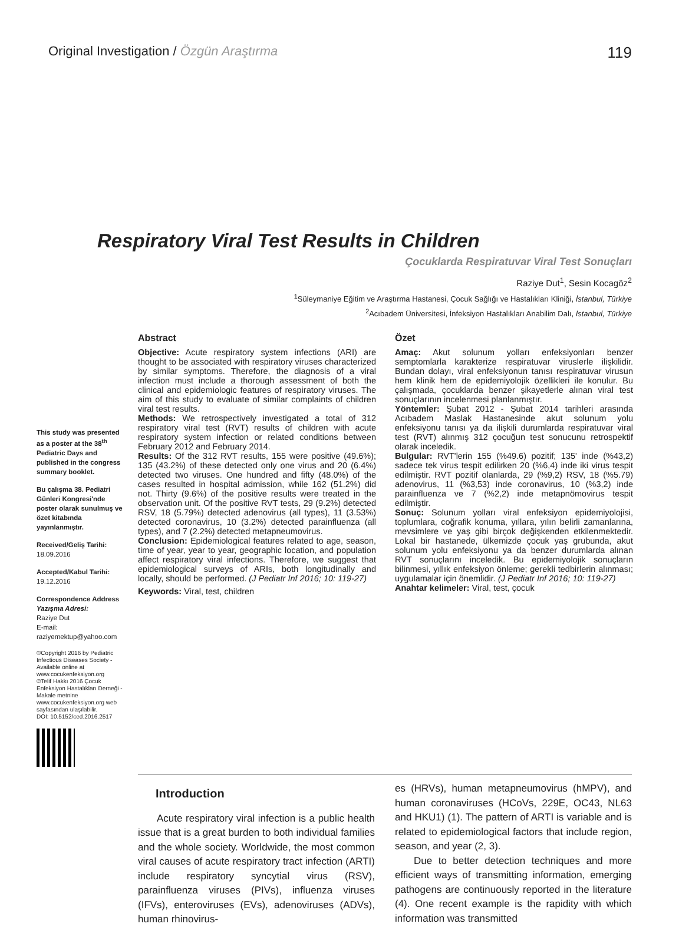Original Investigation / Özgün Araştırma 119
Respiratory Viral Test Results in Children
Çocuklarda Respiratuvar Viral Test Sonuçları
Raziye Dut<sup>1</sup>, Sesin Kocagöz<sup>2</sup>
<sup>1</sup> Süleymaniye Eğitim ve Araştırma Hastanesi, Çocuk Sağlığı ve Hastalıkları Kliniği, İstanbul, Türkiye
<sup>2</sup> Acıbadem Üniversitesi, İnfeksiyon Hastalıkları Anabilim Dalı, İstanbul, Türkiye
This study was presented as a poster at the 38<sup>th</sup> Pediatric Days and published in the congress summary booklet.
Bu çalışma 38. Pediatri Günleri Kongresi'nde poster olarak sunulmuş ve özet kitabında yayınlanmıştır.
Received/Geliş Tarihi:
18.09.2016
Accepted/Kabul Tarihi:
19.12.2016
Correspondence Address
Yazışma Adresi:
Raziye Dut
E-mail:
raziyemektup@yahoo.com
©Copyright 2016 by Pediatric Infectious Diseases Society - Available online at www.cocukenfeksiyon.org
©Telif Hakkı 2016 Çocuk Enfeksiyon Hastalıkları Derneği - Makale metnine www.cocukenfeksiyon.org web sayfasından ulaşılabilir.
DOI: 10.5152/ced.2016.2517
Abstract
Objective: Acute respiratory system infections (ARI) are thought to be associated with respiratory viruses characterized by similar symptoms. Therefore, the diagnosis of a viral infection must include a thorough assessment of both the clinical and epidemiologic features of respiratory viruses. The aim of this study to evaluate of similar complaints of children viral test results.
Methods: We retrospectively investigated a total of 312 respiratory viral test (RVT) results of children with acute respiratory system infection or related conditions between February 2012 and February 2014.
Results: Of the 312 RVT results, 155 were positive (49.6%); 135 (43.2%) of these detected only one virus and 20 (6.4%) detected two viruses. One hundred and fifty (48.0%) of the cases resulted in hospital admission, while 162 (51.2%) did not. Thirty (9.6%) of the positive results were treated in the observation unit. Of the positive RVT tests, 29 (9.2%) detected RSV, 18 (5.79%) detected adenovirus (all types), 11 (3.53%) detected coronavirus, 10 (3.2%) detected parainfluenza (all types), and 7 (2.2%) detected metapneumovirus.
Conclusion: Epidemiological features related to age, season, time of year, year to year, geographic location, and population affect respiratory viral infections. Therefore, we suggest that epidemiological surveys of ARIs, both longitudinally and locally, should be performed. (J Pediatr Inf 2016; 10: 119-27)
Keywords: Viral, test, children
Özet
Amaç: Akut solunum yolları enfeksiyonları benzer semptomlarla karakterize respiratuvar viruslerle ilişkilidir. Bundan dolayı, viral enfeksiyonun tanısı respiratuvar virusun hem klinik hem de epidemiyolojik özellikleri ile konulur. Bu çalışmada, çocuklarda benzer şikayetlerle alınan viral test sonuçlarının incelenmesi planlanmıştır.
Yöntemler: Şubat 2012 - Şubat 2014 tarihleri arasında Acıbadem Maslak Hastanesinde akut solunum yolu enfeksiyonu tanısı ya da ilişkili durumlarda respiratuvar viral test (RVT) alınmış 312 çocuğun test sonucunu retrospektif olarak inceledik.
Bulgular: RVT'lerin 155 (%49.6) pozitif; 135' inde (%43,2) sadece tek virus tespit edilirken 20 (%6,4) inde iki virus tespit edilmiştir. RVT pozitif olanlarda, 29 (%9,2) RSV, 18 (%5.79) adenovirus, 11 (%3,53) inde coronavirus, 10 (%3,2) inde parainfluenza ve 7 (%2,2) inde metapnömovirus tespit edilmiştir.
Sonuç: Solunum yolları viral enfeksiyon epidemiyolojisi, toplumlara, coğrafik konuma, yıllara, yılın belirli zamanlarına, mevsimlere ve yaş gibi birçok değişkenden etkilenmektedir. Lokal bir hastanede, ülkemizde çocuk yaş grubunda, akut solunum yolu enfeksiyonu ya da benzer durumlarda alınan RVT sonuçlarını inceledik. Bu epidemiyolojik sonuçların bilinmesi, yıllık enfeksiyon önleme; gerekli tedbirlerin alınması; uygulamalar için önemlidir. (J Pediatr Inf 2016; 10: 119-27)
Anahtar kelimeler: Viral, test, çocuk
Introduction
Acute respiratory viral infection is a public health issue that is a great burden to both individual families and the whole society. Worldwide, the most common viral causes of acute respiratory tract infection (ARTI) include respiratory syncytial virus (RSV), parainfluenza viruses (PIVs), influenza viruses (IFVs), enteroviruses (EVs), adenoviruses (ADVs), human rhinovirus-
es (HRVs), human metapneumovirus (hMPV), and human coronaviruses (HCoVs, 229E, OC43, NL63 and HKU1) (1). The pattern of ARTI is variable and is related to epidemiological factors that include region, season, and year (2, 3).
Due to better detection techniques and more efficient ways of transmitting information, emerging pathogens are continuously reported in the literature (4). One recent example is the rapidity with which information was transmitted